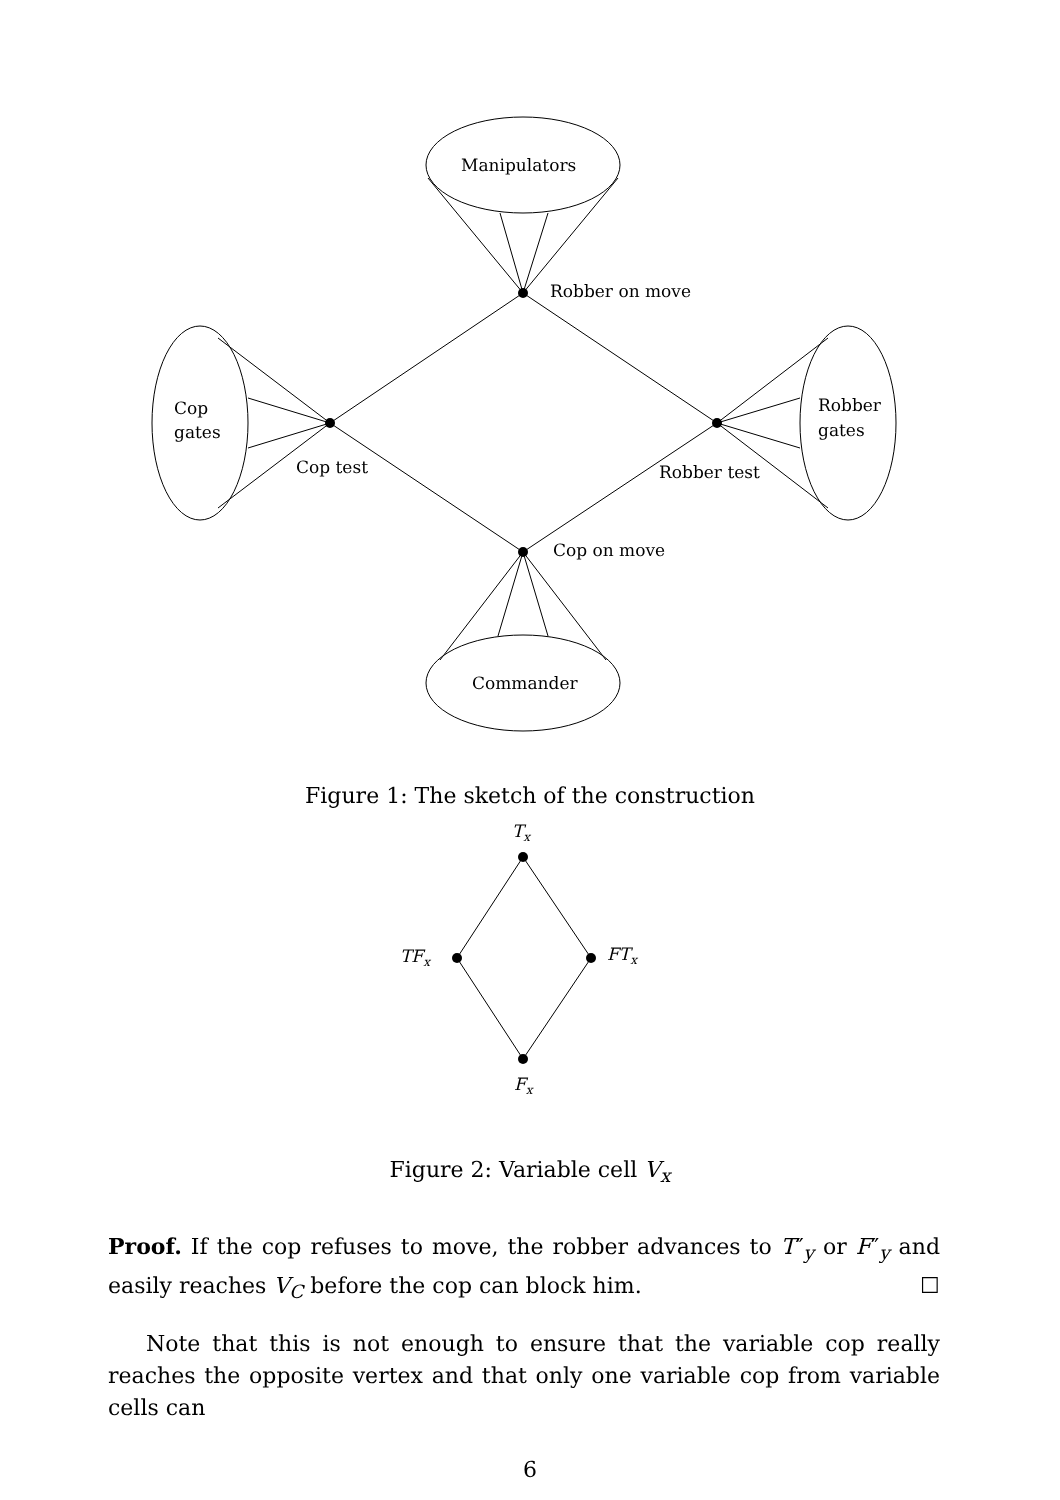Manipulators
Commander
Cop
gates
Robber
gates
Robber on move
Cop test
Robber test
Cop on move
Figure 1: The sketch of the construction
Tx
TFx
FTx
Fx
Figure 2: Variable cell V<sub>x</sub>
Proof. If the cop refuses to move, the robber advances to T″<sub>y</sub> or F″<sub>y</sub> and easily reaches V<sub>C</sub> before the cop can block him. ☐
Note that this is not enough to ensure that the variable cop really reaches the opposite vertex and that only one variable cop from variable cells can
6